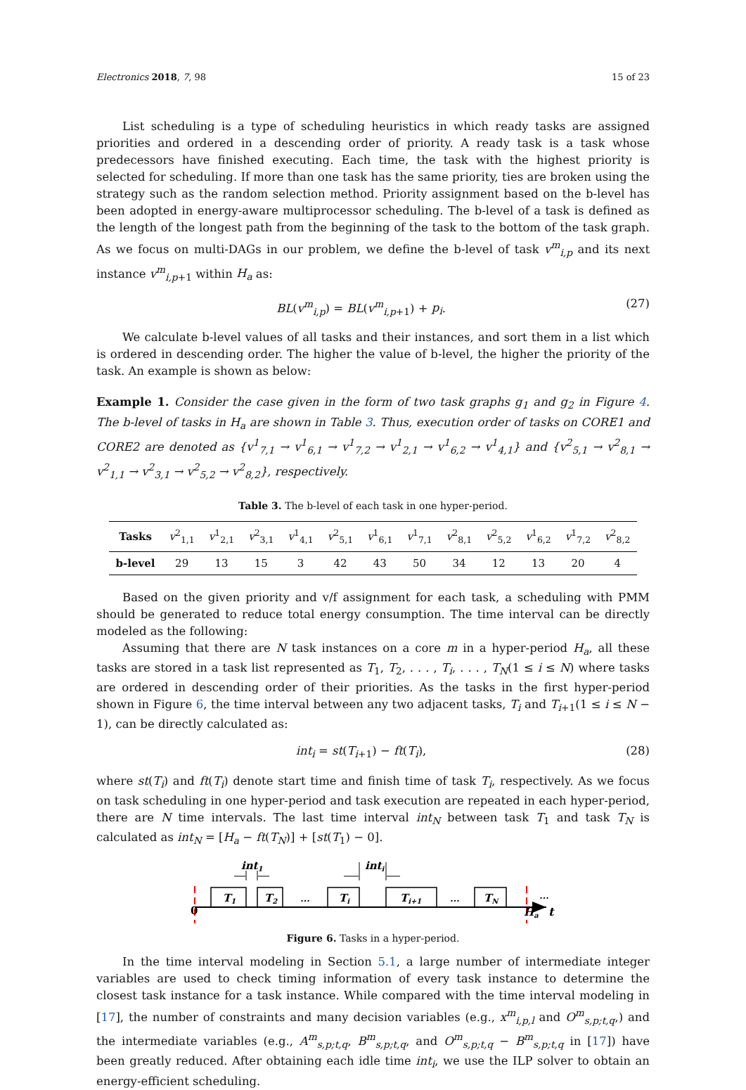Electronics 2018, 7, 98 15 of 23
List scheduling is a type of scheduling heuristics in which ready tasks are assigned priorities and ordered in a descending order of priority. A ready task is a task whose predecessors have finished executing. Each time, the task with the highest priority is selected for scheduling. If more than one task has the same priority, ties are broken using the strategy such as the random selection method. Priority assignment based on the b-level has been adopted in energy-aware multiprocessor scheduling. The b-level of a task is defined as the length of the longest path from the beginning of the task to the bottom of the task graph. As we focus on multi-DAGs in our problem, we define the b-level of task v<sup>m</sup><sub>i,p</sub> and its next instance v<sup>m</sup><sub>i,p+1</sub> within H<sub>a</sub> as:
BL(v<sup>m</sup><sub>i,p</sub>) = BL(v<sup>m</sup><sub>i,p+1</sub>) + p<sub>i</sub>. (27)
We calculate b-level values of all tasks and their instances, and sort them in a list which is ordered in descending order. The higher the value of b-level, the higher the priority of the task. An example is shown as below:
Example 1. Consider the case given in the form of two task graphs g<sub>1</sub> and g<sub>2</sub> in Figure 4. The b-level of tasks in H<sub>a</sub> are shown in Table 3. Thus, execution order of tasks on CORE1 and CORE2 are denoted as {v<sup>1</sup><sub>7,1</sub> → v<sup>1</sup><sub>6,1</sub> → v<sup>1</sup><sub>7,2</sub> → v<sup>1</sup><sub>2,1</sub> → v<sup>1</sup><sub>6,2</sub> → v<sup>1</sup><sub>4,1</sub>} and {v<sup>2</sup><sub>5,1</sub> → v<sup>2</sup><sub>8,1</sub> → v<sup>2</sup><sub>1,1</sub> → v<sup>2</sup><sub>3,1</sub> → v<sup>2</sup><sub>5,2</sub> → v<sup>2</sup><sub>8,2</sub>}, respectively.
Table 3. The b-level of each task in one hyper-period.
| Tasks | v<sup>2</sup><sub>1,1</sub> | v<sup>1</sup><sub>2,1</sub> | v<sup>2</sup><sub>3,1</sub> | v<sup>1</sup><sub>4,1</sub> | v<sup>2</sup><sub>5,1</sub> | v<sup>1</sup><sub>6,1</sub> | v<sup>1</sup><sub>7,1</sub> | v<sup>2</sup><sub>8,1</sub> | v<sup>2</sup><sub>5,2</sub> | v<sup>1</sup><sub>6,2</sub> | v<sup>1</sup><sub>7,2</sub> | v<sup>2</sup><sub>8,2</sub> |
| b-level | 29 | 13 | 15 | 3 | 42 | 43 | 50 | 34 | 12 | 13 | 20 | 4 |
Based on the given priority and v/f assignment for each task, a scheduling with PMM should be generated to reduce total energy consumption. The time interval can be directly modeled as the following:
Assuming that there are N task instances on a core m in a hyper-period H<sub>a</sub>, all these tasks are stored in a task list represented as T<sub>1</sub>, T<sub>2</sub>, . . . , T<sub>i</sub>, . . . , T<sub>N</sub>(1 ≤ i ≤ N) where tasks are ordered in descending order of their priorities. As the tasks in the first hyper-period shown in Figure 6, the time interval between any two adjacent tasks, T<sub>i</sub> and T<sub>i+1</sub>(1 ≤ i ≤ N − 1), can be directly calculated as:
int<sub>i</sub> = st(T<sub>i+1</sub>) − ft(T<sub>i</sub>), (28)
where st(T<sub>i</sub>) and ft(T<sub>i</sub>) denote start time and finish time of task T<sub>i</sub>, respectively. As we focus on task scheduling in one hyper-period and task execution are repeated in each hyper-period, there are N time intervals. The last time interval int<sub>N</sub> between task T<sub>1</sub> and task T<sub>N</sub> is calculated as int<sub>N</sub> = [H<sub>a</sub> − ft(T<sub>N</sub>)] + [st(T<sub>1</sub>) − 0].
T1
T2
...
Ti
Ti+1
...
TN
...
0
Ha
t
int1
inti
Figure 6. Tasks in a hyper-period.
In the time interval modeling in Section 5.1, a large number of intermediate integer variables are used to check timing information of every task instance to determine the closest task instance for a task instance. While compared with the time interval modeling in [17], the number of constraints and many decision variables (e.g., x<sup>m</sup><sub>i,p,l</sub> and O<sup>m</sup><sub>s,p;t,q</sub>,) and the intermediate variables (e.g., A<sup>m</sup><sub>s,p;t,q</sub>, B<sup>m</sup><sub>s,p;t,q</sub>, and O<sup>m</sup><sub>s,p;t,q</sub> − B<sup>m</sup><sub>s,p;t,q</sub> in [17]) have been greatly reduced. After obtaining each idle time int<sub>i</sub>, we use the ILP solver to obtain an energy-efficient scheduling.